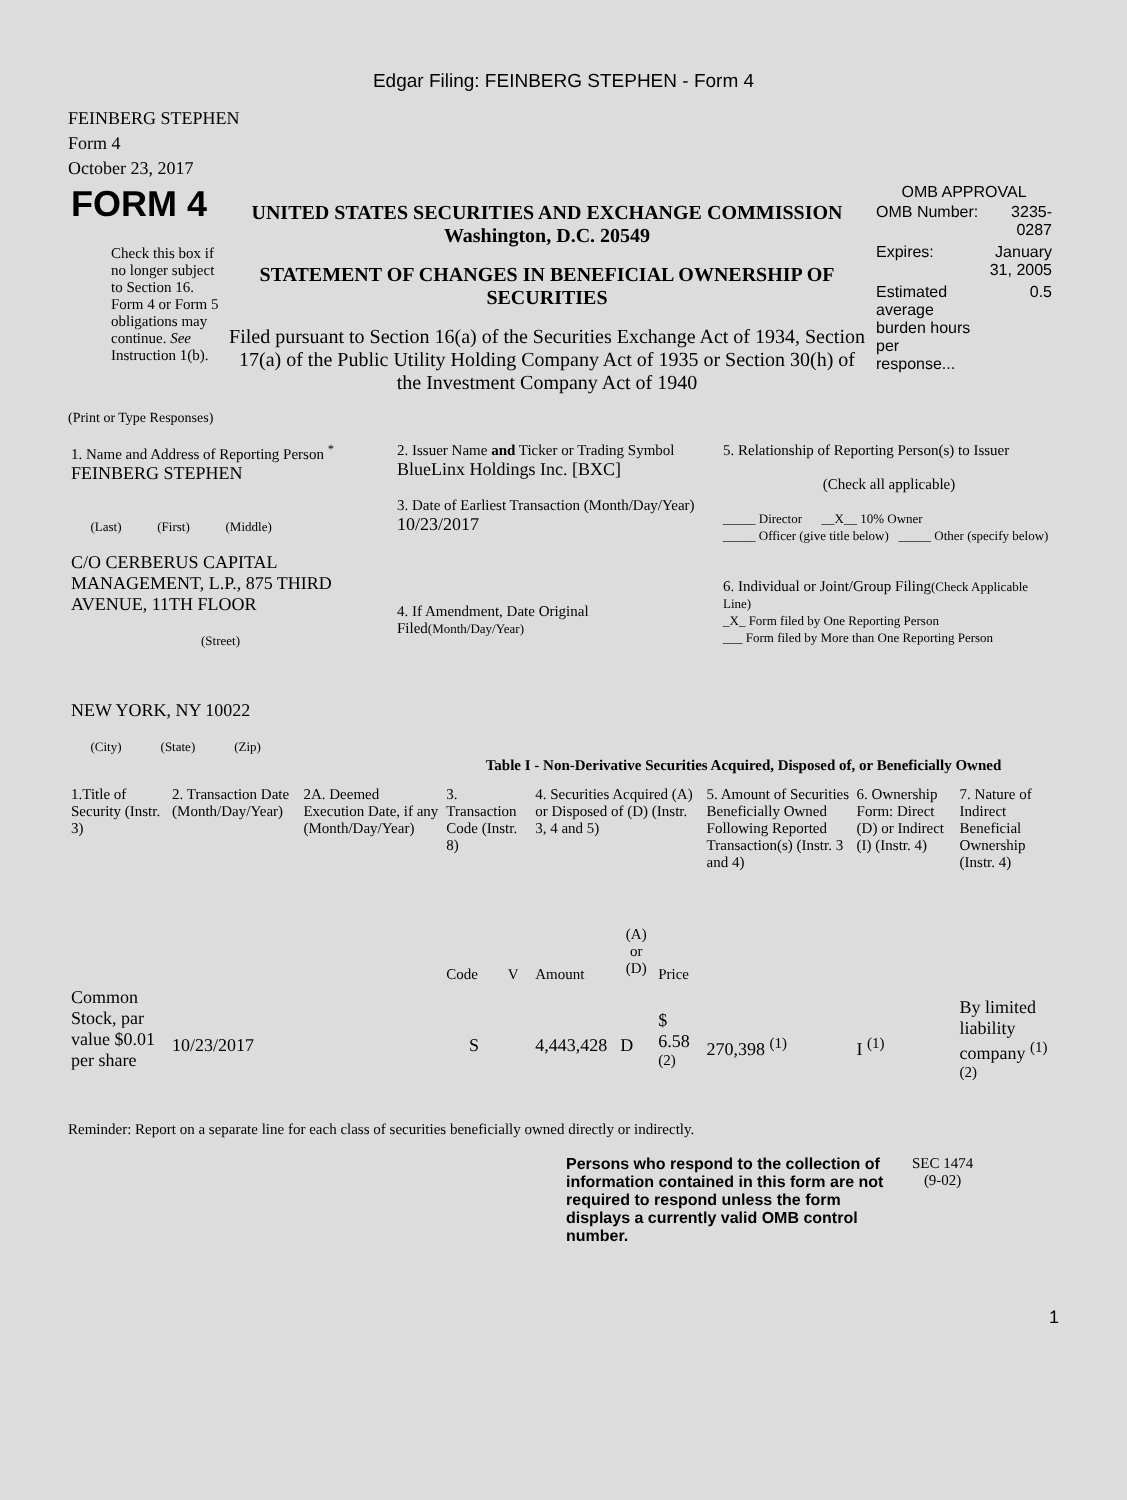Edgar Filing: FEINBERG STEPHEN - Form 4
FEINBERG STEPHEN
Form 4
October 23, 2017
| FORM 4 Check this box if no longer subject to Section 16. Form 4 or Form 5 obligations may continue. See Instruction 1(b). | UNITED STATES SECURITIES AND EXCHANGE COMMISSION Washington, D.C. 20549 STATEMENT OF CHANGES IN BENEFICIAL OWNERSHIP OF SECURITIES Filed pursuant to Section 16(a) of the Securities Exchange Act of 1934, Section 17(a) of the Public Utility Holding Company Act of 1935 or Section 30(h) of the Investment Company Act of 1940 | OMB APPROVAL / OMB Number: / 3235-0287 / / Expires: / January 31, 2005 / / Estimated average burden hours per response... / 0.5 / |
(Print or Type Responses)
| 1. Name and Address of Reporting Person <sup>*</sup> FEINBERG STEPHEN (Last) (First) (Middle) C/O CERBERUS CAPITAL MANAGEMENT, L.P., 875 THIRD AVENUE, 11TH FLOOR (Street) NEW YORK, NY 10022 (City) (State) (Zip) | 2. Issuer Name and Ticker or Trading Symbol BlueLinx Holdings Inc. [BXC] 3. Date of Earliest Transaction (Month/Day/Year) 10/23/2017 4. If Amendment, Date Original Filed (Month/Day/Year) | 5. Relationship of Reporting Person(s) to Issuer (Check all applicable) _____ Director __X__ 10% Owner _____ Officer (give title below) _____ Other (specify below) 6. Individual or Joint/Group Filing (Check Applicable Line) _X_ Form filed by One Reporting Person ___ Form filed by More than One Reporting Person |
Table I - Non-Derivative Securities Acquired, Disposed of, or Beneficially Owned
| 1.Title of Security (Instr. 3) | 2. Transaction Date (Month/Day/Year) | 2A. Deemed Execution Date, if any (Month/Day/Year) | 3. Transaction Code (Instr. 8) | | 4. Securities Acquired (A) or Disposed of (D) (Instr. 3, 4 and 5) | | | 5. Amount of Securities Beneficially Owned Following Reported Transaction(s) (Instr. 3 and 4) | 6. Ownership Form: Direct (D) or Indirect (I) (Instr. 4) | 7. Nature of Indirect Beneficial Ownership (Instr. 4) |
| --- | --- | --- | --- | --- | --- | --- | --- | --- | --- | --- |
| | | | Code | V | Amount | (A) or (D) | Price | | | |
| Common Stock, par value $0.01 per share | 10/23/2017 | | S | | 4,443,428 | D | $ 6.58 <sup>(2)</sup> | 270,398 <sup>(1)</sup> | I <sup>(1)</sup> | By limited liability company <sup>(1)</sup> <sup>(2)</sup> |
Reminder: Report on a separate line for each class of securities beneficially owned directly or indirectly.
| Persons who respond to the collection of information contained in this form are not required to respond unless the form displays a currently valid OMB control number. | SEC 1474 (9-02) |
1